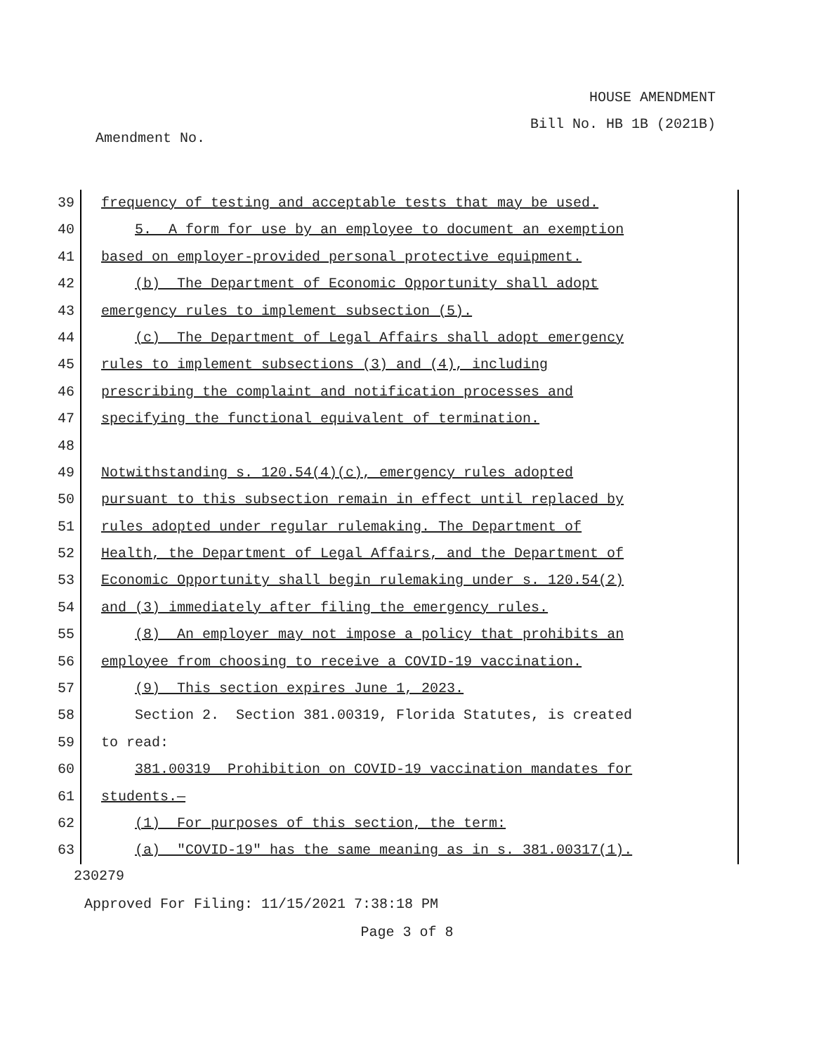HOUSE AMENDMENT
Bill No. HB 1B (2021B)
Amendment No.
39 frequency of testing and acceptable tests that may be used.
40 5. A form for use by an employee to document an exemption
41 based on employer-provided personal protective equipment.
42 (b) The Department of Economic Opportunity shall adopt
43 emergency rules to implement subsection (5).
44 (c) The Department of Legal Affairs shall adopt emergency
45 rules to implement subsections (3) and (4), including
46 prescribing the complaint and notification processes and
47 specifying the functional equivalent of termination.
48
49 Notwithstanding s. 120.54(4)(c), emergency rules adopted
50 pursuant to this subsection remain in effect until replaced by
51 rules adopted under regular rulemaking. The Department of
52 Health, the Department of Legal Affairs, and the Department of
53 Economic Opportunity shall begin rulemaking under s. 120.54(2)
54 and (3) immediately after filing the emergency rules.
55 (8) An employer may not impose a policy that prohibits an
56 employee from choosing to receive a COVID-19 vaccination.
57 (9) This section expires June 1, 2023.
58 Section 2. Section 381.00319, Florida Statutes, is created
59 to read:
60 381.00319 Prohibition on COVID-19 vaccination mandates for
61 students.—
62 (1) For purposes of this section, the term:
63 (a) "COVID-19" has the same meaning as in s. 381.00317(1).
230279
Approved For Filing: 11/15/2021 7:38:18 PM
Page 3 of 8